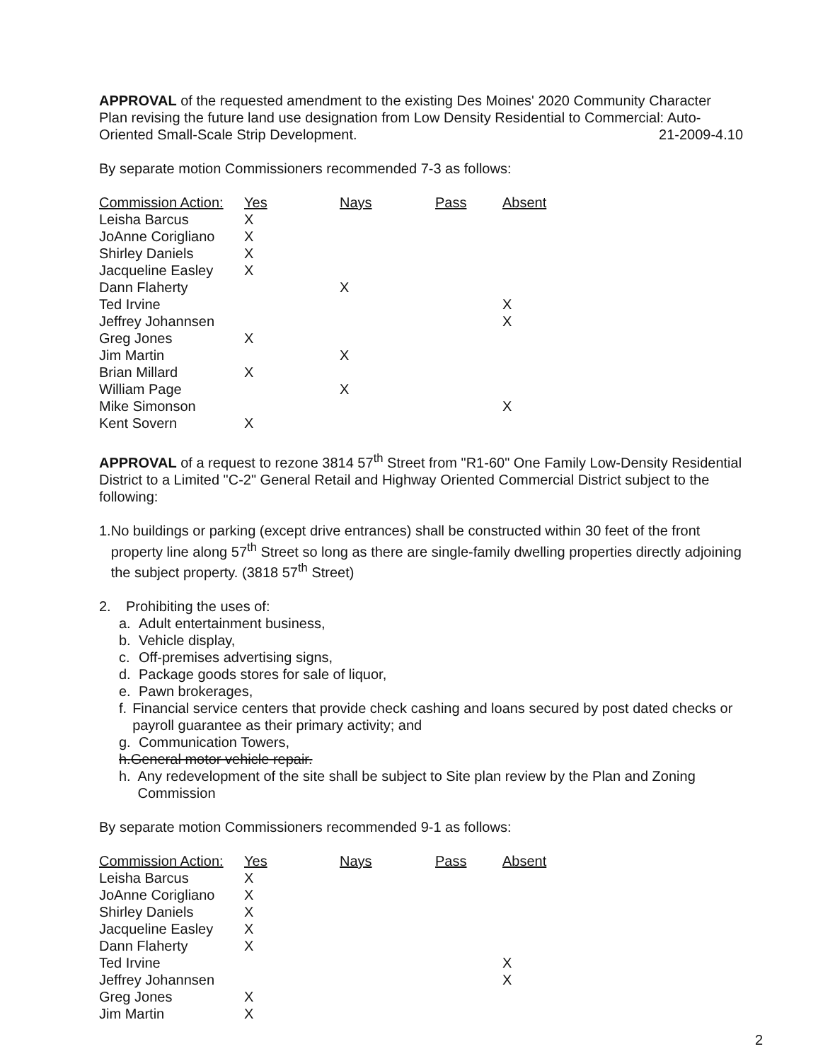APPROVAL of the requested amendment to the existing Des Moines' 2020 Community Character Plan revising the future land use designation from Low Density Residential to Commercial: Auto-Oriented Small-Scale Strip Development. 21-2009-4.10
By separate motion Commissioners recommended 7-3 as follows:
| Commission Action: | Yes | Nays | Pass | Absent |
| --- | --- | --- | --- | --- |
| Leisha Barcus | X | | | |
| JoAnne Corigliano | X | | | |
| Shirley Daniels | X | | | |
| Jacqueline Easley | X | | | |
| Dann Flaherty | | X | | |
| Ted Irvine | | | | X |
| Jeffrey Johannsen | | | | X |
| Greg Jones | X | | | |
| Jim Martin | | X | | |
| Brian Millard | X | | | |
| William Page | | X | | |
| Mike Simonson | | | | X |
| Kent Sovern | X | | | |
APPROVAL of a request to rezone 3814 57<sup>th</sup> Street from "R1-60" One Family Low-Density Residential District to a Limited "C-2" General Retail and Highway Oriented Commercial District subject to the following:
1. No buildings or parking (except drive entrances) shall be constructed within 30 feet of the front property line along 57<sup>th</sup> Street so long as there are single-family dwelling properties directly adjoining the subject property. (3818 57<sup>th</sup> Street)
2. Prohibiting the uses of:
a. Adult entertainment business,
b. Vehicle display,
c. Off-premises advertising signs,
d. Package goods stores for sale of liquor,
e. Pawn brokerages,
f. Financial service centers that provide check cashing and loans secured by post dated checks or payroll guarantee as their primary activity; and
g. Communication Towers,
h. General motor vehicle repair.
h. Any redevelopment of the site shall be subject to Site plan review by the Plan and Zoning Commission
By separate motion Commissioners recommended 9-1 as follows:
| Commission Action: | Yes | Nays | Pass | Absent |
| --- | --- | --- | --- | --- |
| Leisha Barcus | X | | | |
| JoAnne Corigliano | X | | | |
| Shirley Daniels | X | | | |
| Jacqueline Easley | X | | | |
| Dann Flaherty | X | | | |
| Ted Irvine | | | | X |
| Jeffrey Johannsen | | | | X |
| Greg Jones | X | | | |
| Jim Martin | X | | | |
2